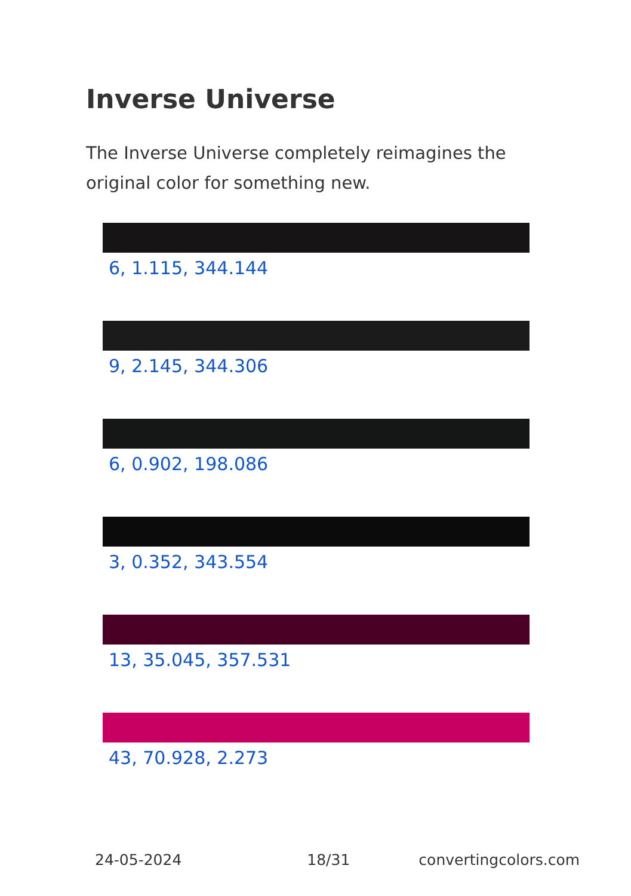Inverse Universe
The Inverse Universe completely reimagines the original color for something new.
6, 1.115, 344.144
9, 2.145, 344.306
6, 0.902, 198.086
3, 0.352, 343.554
13, 35.045, 357.531
43, 70.928, 2.273
24-05-2024 18/31 convertingcolors.com